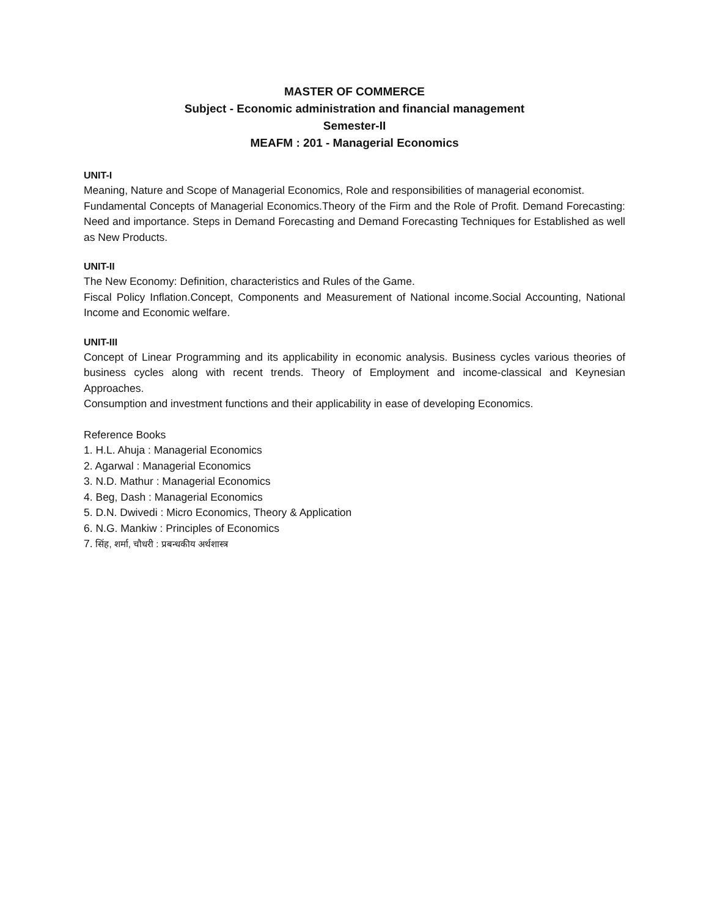MASTER OF COMMERCE
Subject - Economic administration and financial management
Semester-II
MEAFM : 201 - Managerial Economics
UNIT-I
Meaning, Nature and Scope of Managerial Economics, Role and responsibilities of managerial economist.
Fundamental Concepts of Managerial Economics.Theory of the Firm and the Role of Profit. Demand Forecasting: Need and importance. Steps in Demand Forecasting and Demand Forecasting Techniques for Established as well as New Products.
UNIT-II
The New Economy: Definition, characteristics and Rules of the Game.
Fiscal Policy Inflation.Concept, Components and Measurement of National income.Social Accounting, National Income and Economic welfare.
UNIT-III
Concept of Linear Programming and its applicability in economic analysis. Business cycles various theories of business cycles along with recent trends. Theory of Employment and income-classical and Keynesian Approaches.
Consumption and investment functions and their applicability in ease of developing Economics.
Reference Books
1. H.L. Ahuja : Managerial Economics
2. Agarwal : Managerial Economics
3. N.D. Mathur : Managerial Economics
4. Beg, Dash : Managerial Economics
5. D.N. Dwivedi : Micro Economics, Theory & Application
6. N.G. Mankiw : Principles of Economics
7. सिंह, शर्मा, चौधरी : प्रबन्धकीय अर्थशास्त्र